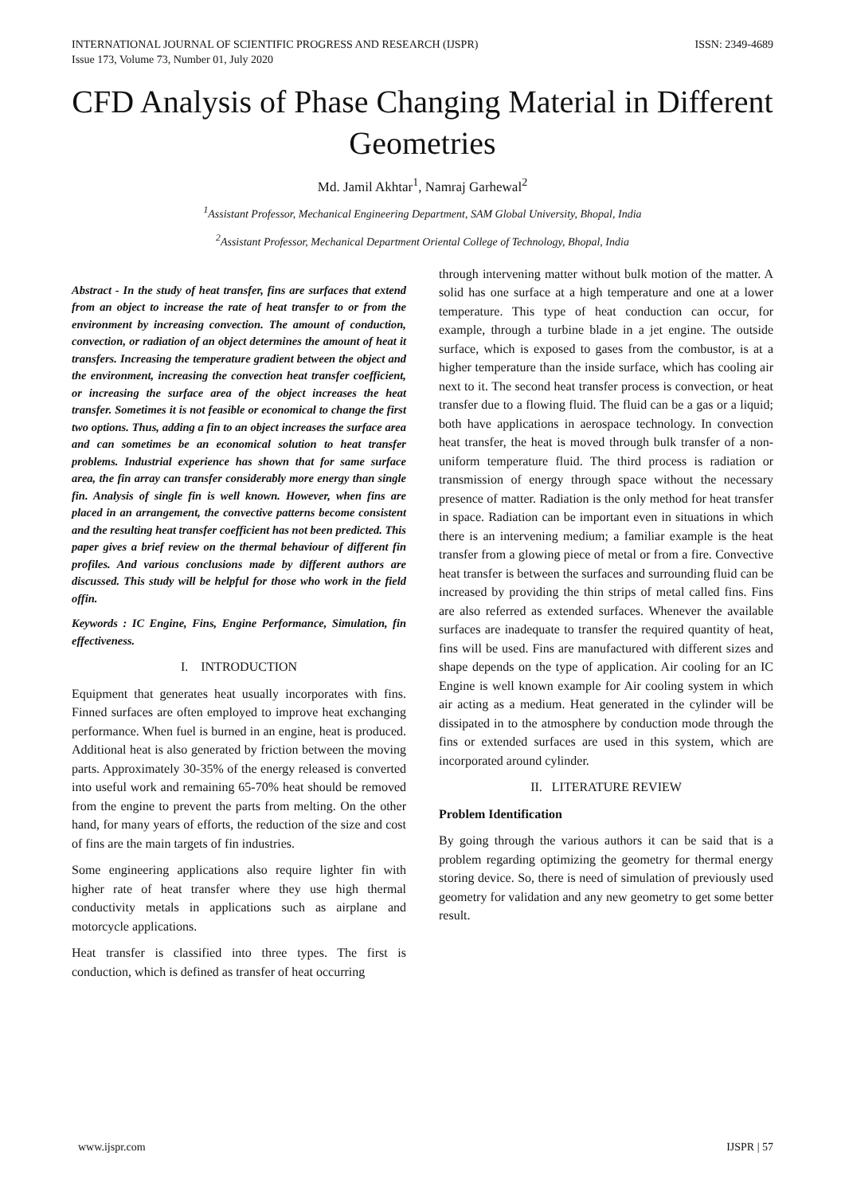INTERNATIONAL JOURNAL OF SCIENTIFIC PROGRESS AND RESEARCH (IJSPR)
Issue 173, Volume 73, Number 01, July 2020
ISSN: 2349-4689
CFD Analysis of Phase Changing Material in Different Geometries
Md. Jamil Akhtar<sup>1</sup>, Namraj Garhewal<sup>2</sup>
<sup>1</sup> Assistant Professor, Mechanical Engineering Department, SAM Global University, Bhopal, India
<sup>2</sup> Assistant Professor, Mechanical Department Oriental College of Technology, Bhopal, India
Abstract - In the study of heat transfer, fins are surfaces that extend from an object to increase the rate of heat transfer to or from the environment by increasing convection. The amount of conduction, convection, or radiation of an object determines the amount of heat it transfers. Increasing the temperature gradient between the object and the environment, increasing the convection heat transfer coefficient, or increasing the surface area of the object increases the heat transfer. Sometimes it is not feasible or economical to change the first two options. Thus, adding a fin to an object increases the surface area and can sometimes be an economical solution to heat transfer problems. Industrial experience has shown that for same surface area, the fin array can transfer considerably more energy than single fin. Analysis of single fin is well known. However, when fins are placed in an arrangement, the convective patterns become consistent and the resulting heat transfer coefficient has not been predicted. This paper gives a brief review on the thermal behaviour of different fin profiles. And various conclusions made by different authors are discussed. This study will be helpful for those who work in the field offin.
Keywords : IC Engine, Fins, Engine Performance, Simulation, fin effectiveness.
I. INTRODUCTION
Equipment that generates heat usually incorporates with fins. Finned surfaces are often employed to improve heat exchanging performance. When fuel is burned in an engine, heat is produced. Additional heat is also generated by friction between the moving parts. Approximately 30-35% of the energy released is converted into useful work and remaining 65-70% heat should be removed from the engine to prevent the parts from melting. On the other hand, for many years of efforts, the reduction of the size and cost of fins are the main targets of fin industries.
Some engineering applications also require lighter fin with higher rate of heat transfer where they use high thermal conductivity metals in applications such as airplane and motorcycle applications.
Heat transfer is classified into three types. The first is conduction, which is defined as transfer of heat occurring
through intervening matter without bulk motion of the matter. A solid has one surface at a high temperature and one at a lower temperature. This type of heat conduction can occur, for example, through a turbine blade in a jet engine. The outside surface, which is exposed to gases from the combustor, is at a higher temperature than the inside surface, which has cooling air next to it. The second heat transfer process is convection, or heat transfer due to a flowing fluid. The fluid can be a gas or a liquid; both have applications in aerospace technology. In convection heat transfer, the heat is moved through bulk transfer of a non-uniform temperature fluid. The third process is radiation or transmission of energy through space without the necessary presence of matter. Radiation is the only method for heat transfer in space. Radiation can be important even in situations in which there is an intervening medium; a familiar example is the heat transfer from a glowing piece of metal or from a fire. Convective heat transfer is between the surfaces and surrounding fluid can be increased by providing the thin strips of metal called fins. Fins are also referred as extended surfaces. Whenever the available surfaces are inadequate to transfer the required quantity of heat, fins will be used. Fins are manufactured with different sizes and shape depends on the type of application. Air cooling for an IC Engine is well known example for Air cooling system in which air acting as a medium. Heat generated in the cylinder will be dissipated in to the atmosphere by conduction mode through the fins or extended surfaces are used in this system, which are incorporated around cylinder.
II. LITERATURE REVIEW
Problem Identification
By going through the various authors it can be said that is a problem regarding optimizing the geometry for thermal energy storing device. So, there is need of simulation of previously used geometry for validation and any new geometry to get some better result.
www.ijspr.com IJSPR | 57